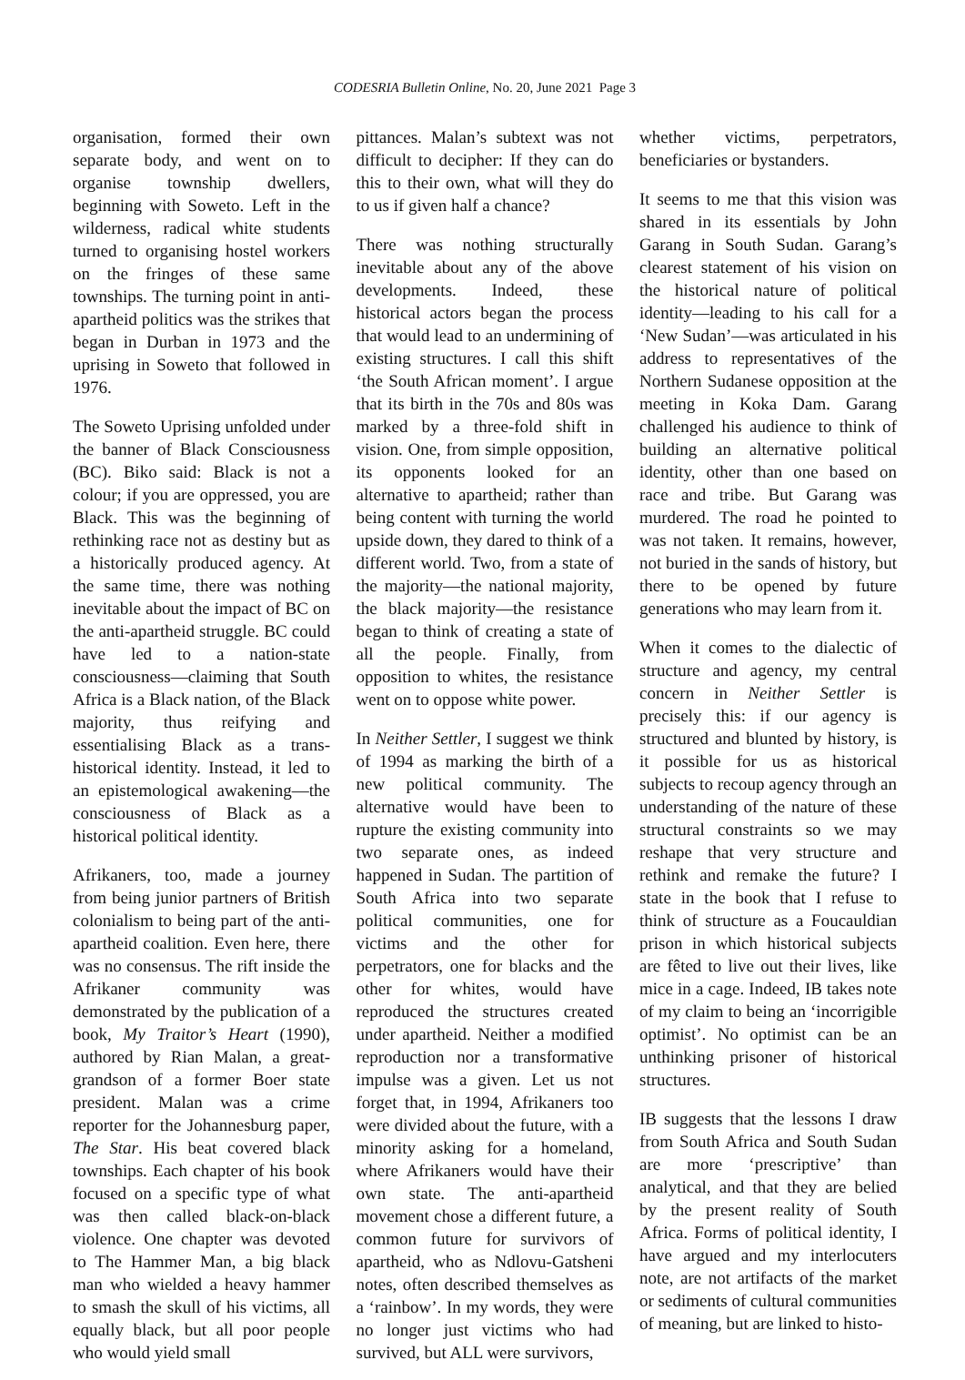CODESRIA Bulletin Online, No. 20, June 2021 Page 3
organisation, formed their own separate body, and went on to organise township dwellers, beginning with Soweto. Left in the wilderness, radical white students turned to organising hostel workers on the fringes of these same townships. The turning point in anti-apartheid politics was the strikes that began in Durban in 1973 and the uprising in Soweto that followed in 1976.
The Soweto Uprising unfolded under the banner of Black Consciousness (BC). Biko said: Black is not a colour; if you are oppressed, you are Black. This was the beginning of rethinking race not as destiny but as a historically produced agency. At the same time, there was nothing inevitable about the impact of BC on the anti-apartheid struggle. BC could have led to a nation-state consciousness—claiming that South Africa is a Black nation, of the Black majority, thus reifying and essentialising Black as a trans-historical identity. Instead, it led to an epistemological awakening—the consciousness of Black as a historical political identity.
Afrikaners, too, made a journey from being junior partners of British colonialism to being part of the anti-apartheid coalition. Even here, there was no consensus. The rift inside the Afrikaner community was demonstrated by the publication of a book, My Traitor’s Heart (1990), authored by Rian Malan, a great-grandson of a former Boer state president. Malan was a crime reporter for the Johannesburg paper, The Star. His beat covered black townships. Each chapter of his book focused on a specific type of what was then called black-on-black violence. One chapter was devoted to The Hammer Man, a big black man who wielded a heavy hammer to smash the skull of his victims, all equally black, but all poor people who would yield small
pittances. Malan’s subtext was not difficult to decipher: If they can do this to their own, what will they do to us if given half a chance?
There was nothing structurally inevitable about any of the above developments. Indeed, these historical actors began the process that would lead to an undermining of existing structures. I call this shift ‘the South African moment’. I argue that its birth in the 70s and 80s was marked by a three-fold shift in vision. One, from simple opposition, its opponents looked for an alternative to apartheid; rather than being content with turning the world upside down, they dared to think of a different world. Two, from a state of the majority—the national majority, the black majority—the resistance began to think of creating a state of all the people. Finally, from opposition to whites, the resistance went on to oppose white power.
In Neither Settler, I suggest we think of 1994 as marking the birth of a new political community. The alternative would have been to rupture the existing community into two separate ones, as indeed happened in Sudan. The partition of South Africa into two separate political communities, one for victims and the other for perpetrators, one for blacks and the other for whites, would have reproduced the structures created under apartheid. Neither a modified reproduction nor a transformative impulse was a given. Let us not forget that, in 1994, Afrikaners too were divided about the future, with a minority asking for a homeland, where Afrikaners would have their own state. The anti-apartheid movement chose a different future, a common future for survivors of apartheid, who as Ndlovu-Gatsheni notes, often described themselves as a ‘rainbow’. In my words, they were no longer just victims who had survived, but ALL were survivors,
whether victims, perpetrators, beneficiaries or bystanders.
It seems to me that this vision was shared in its essentials by John Garang in South Sudan. Garang’s clearest statement of his vision on the historical nature of political identity—leading to his call for a ‘New Sudan’—was articulated in his address to representatives of the Northern Sudanese opposition at the meeting in Koka Dam. Garang challenged his audience to think of building an alternative political identity, other than one based on race and tribe. But Garang was murdered. The road he pointed to was not taken. It remains, however, not buried in the sands of history, but there to be opened by future generations who may learn from it.
When it comes to the dialectic of structure and agency, my central concern in Neither Settler is precisely this: if our agency is structured and blunted by history, is it possible for us as historical subjects to recoup agency through an understanding of the nature of these structural constraints so we may reshape that very structure and rethink and remake the future? I state in the book that I refuse to think of structure as a Foucauldian prison in which historical subjects are fêted to live out their lives, like mice in a cage. Indeed, IB takes note of my claim to being an ‘incorrigible optimist’. No optimist can be an unthinking prisoner of historical structures.
IB suggests that the lessons I draw from South Africa and South Sudan are more ‘prescriptive’ than analytical, and that they are belied by the present reality of South Africa. Forms of political identity, I have argued and my interlocuters note, are not artifacts of the market or sediments of cultural communities of meaning, but are linked to histo-